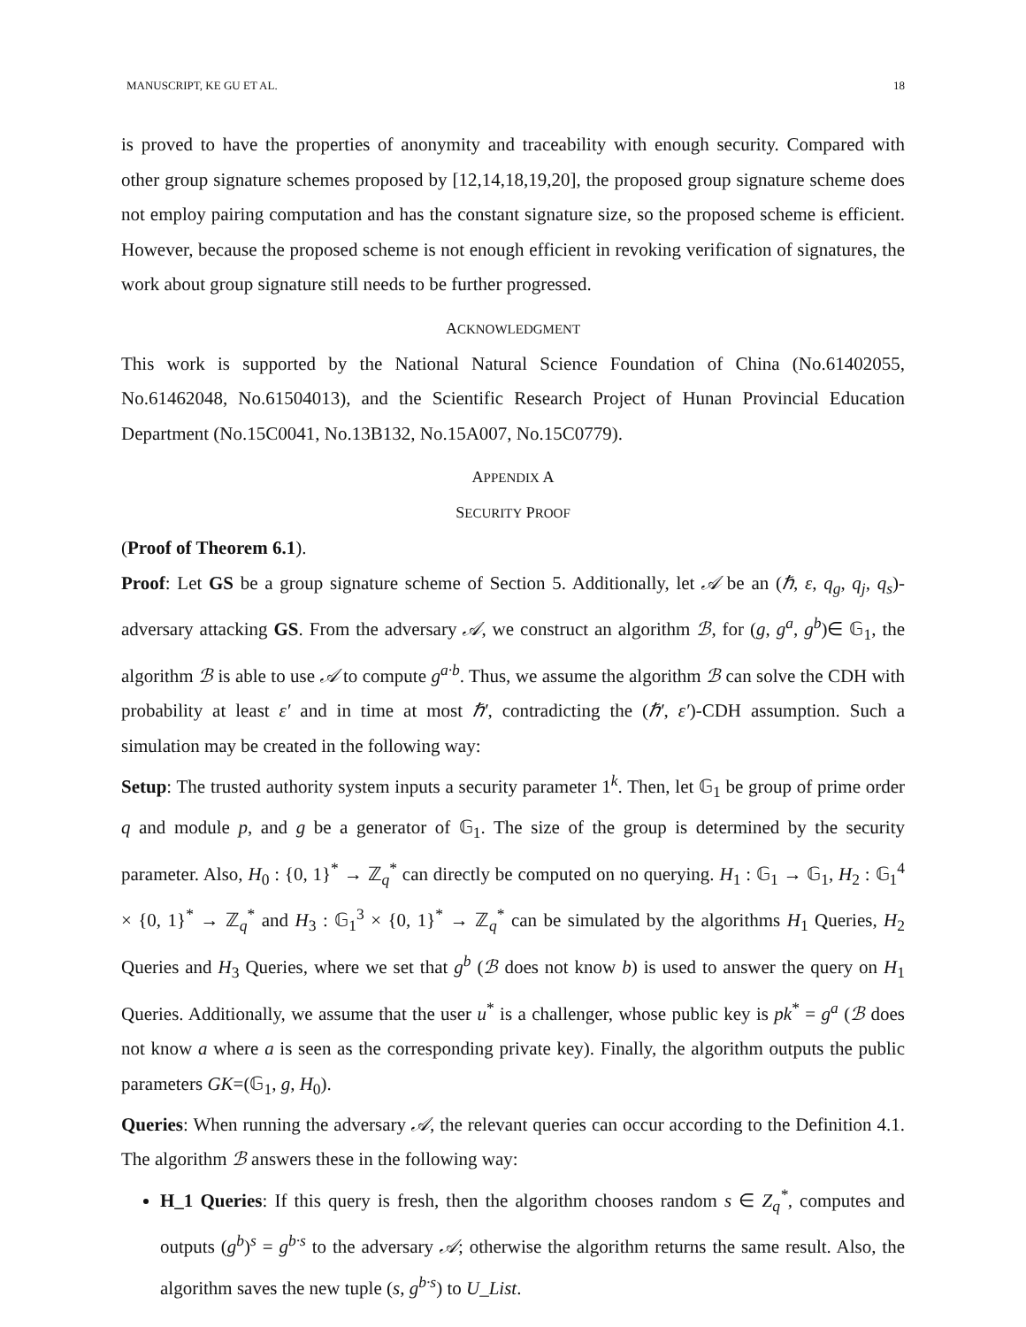MANUSCRIPT, KE GU ET AL. 18
is proved to have the properties of anonymity and traceability with enough security. Compared with other group signature schemes proposed by [12,14,18,19,20], the proposed group signature scheme does not employ pairing computation and has the constant signature size, so the proposed scheme is efficient. However, because the proposed scheme is not enough efficient in revoking verification of signatures, the work about group signature still needs to be further progressed.
ACKNOWLEDGMENT
This work is supported by the National Natural Science Foundation of China (No.61402055, No.61462048, No.61504013), and the Scientific Research Project of Hunan Provincial Education Department (No.15C0041, No.13B132, No.15A007, No.15C0779).
APPENDIX A
SECURITY PROOF
(Proof of Theorem 6.1).
Proof: Let GS be a group signature scheme of Section 5. Additionally, let 𝒜 be an (ℏ, ε, q<sub>g</sub>, q<sub>j</sub>, q<sub>s</sub>)-adversary attacking GS. From the adversary 𝒜, we construct an algorithm ℬ, for (g, g<sup>a</sup>, g<sup>b</sup>)∈ 𝔾<sub>1</sub>, the algorithm ℬ is able to use 𝒜 to compute g<sup>a·b</sup>. Thus, we assume the algorithm ℬ can solve the CDH with probability at least ε′ and in time at most ℏ′, contradicting the (ℏ′, ε′)-CDH assumption. Such a simulation may be created in the following way:
Setup: The trusted authority system inputs a security parameter 1<sup>k</sup>. Then, let 𝔾<sub>1</sub> be group of prime order q and module p, and g be a generator of 𝔾<sub>1</sub>. The size of the group is determined by the security parameter. Also, H<sub>0</sub> : {0, 1}<sup>*</sup> → ℤ<sub>q</sub><sup>*</sup> can directly be computed on no querying. H<sub>1</sub> : 𝔾<sub>1</sub> → 𝔾<sub>1</sub>, H<sub>2</sub> : 𝔾<sub>1</sub><sup>4</sup> × {0, 1}<sup>*</sup> → ℤ<sub>q</sub><sup>*</sup> and H<sub>3</sub> : 𝔾<sub>1</sub><sup>3</sup> × {0, 1}<sup>*</sup> → ℤ<sub>q</sub><sup>*</sup> can be simulated by the algorithms H<sub>1</sub> Queries, H<sub>2</sub> Queries and H<sub>3</sub> Queries, where we set that g<sup>b</sup> (ℬ does not know b) is used to answer the query on H<sub>1</sub> Queries. Additionally, we assume that the user u<sup>*</sup> is a challenger, whose public key is pk<sup>*</sup> = g<sup>a</sup> (ℬ does not know a where a is seen as the corresponding private key). Finally, the algorithm outputs the public parameters GK=(𝔾<sub>1</sub>, g, H<sub>0</sub>).
Queries: When running the adversary 𝒜, the relevant queries can occur according to the Definition 4.1. The algorithm ℬ answers these in the following way:
H_1 Queries: If this query is fresh, then the algorithm chooses random s ∈ Z<sub>q</sub><sup>*</sup>, computes and outputs (g<sup>b</sup>)<sup>s</sup> = g<sup>b·s</sup> to the adversary 𝒜; otherwise the algorithm returns the same result. Also, the algorithm saves the new tuple (s, g<sup>b·s</sup>) to U_List.